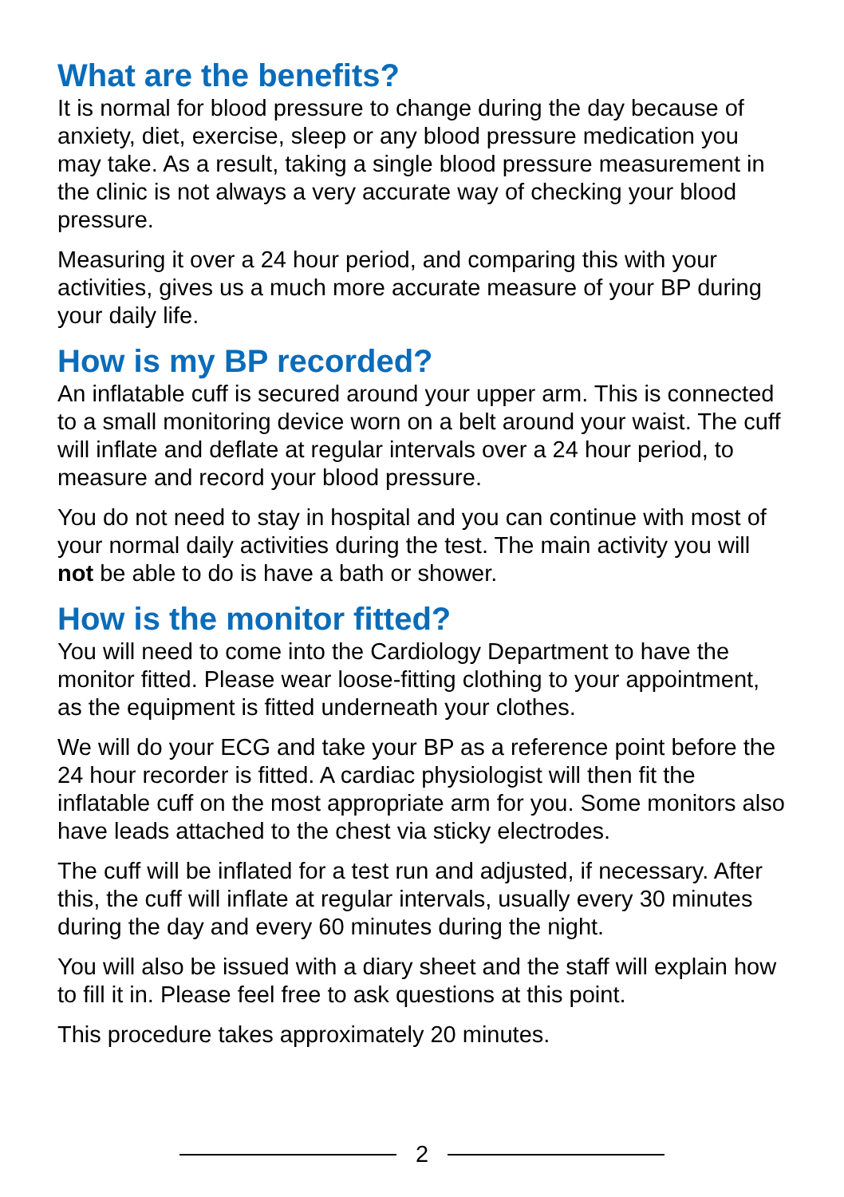What are the benefits?
It is normal for blood pressure to change during the day because of anxiety, diet, exercise, sleep or any blood pressure medication you may take. As a result, taking a single blood pressure measurement in the clinic is not always a very accurate way of checking your blood pressure.
Measuring it over a 24 hour period, and comparing this with your activities, gives us a much more accurate measure of your BP during your daily life.
How is my BP recorded?
An inflatable cuff is secured around your upper arm. This is connected to a small monitoring device worn on a belt around your waist. The cuff will inflate and deflate at regular intervals over a 24 hour period, to measure and record your blood pressure.
You do not need to stay in hospital and you can continue with most of your normal daily activities during the test. The main activity you will not be able to do is have a bath or shower.
How is the monitor fitted?
You will need to come into the Cardiology Department to have the monitor fitted. Please wear loose-fitting clothing to your appointment, as the equipment is fitted underneath your clothes.
We will do your ECG and take your BP as a reference point before the 24 hour recorder is fitted. A cardiac physiologist will then fit the inflatable cuff on the most appropriate arm for you. Some monitors also have leads attached to the chest via sticky electrodes.
The cuff will be inflated for a test run and adjusted, if necessary. After this, the cuff will inflate at regular intervals, usually every 30 minutes during the day and every 60 minutes during the night.
You will also be issued with a diary sheet and the staff will explain how to fill it in. Please feel free to ask questions at this point.
This procedure takes approximately 20 minutes.
2